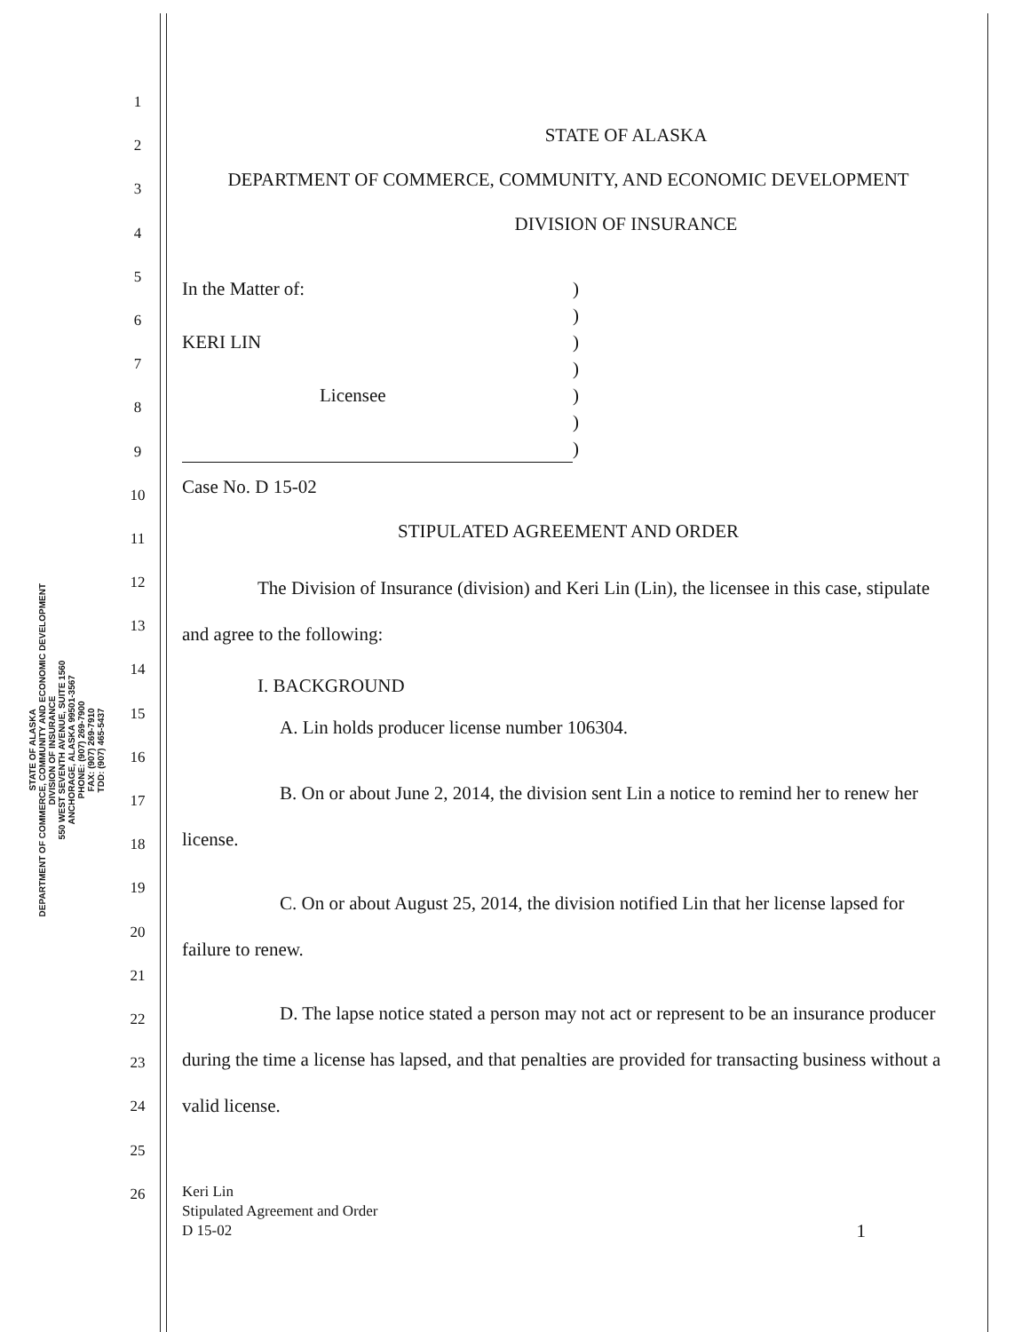STATE OF ALASKA
DEPARTMENT OF COMMERCE, COMMUNITY AND ECONOMIC DEVELOPMENT
DIVISION OF INSURANCE
550 WEST SEVENTH AVENUE, SUITE 1560
ANCHORAGE, ALASKA 99501-3567
PHONE: (907) 269-7900
FAX: (907) 269-7910
TDD: (907) 465-5437
1
2
3
4
5
6
7
8
9
10
11
12
13
14
15
16
17
18
19
20
21
22
23
24
25
26
STATE OF ALASKA
DEPARTMENT OF COMMERCE, COMMUNITY, AND ECONOMIC DEVELOPMENT
DIVISION OF INSURANCE
In the Matter of:
KERI LIN
Licensee
)
)
)
)
)
)
)
Case No. D 15-02
STIPULATED AGREEMENT AND ORDER
The Division of Insurance (division) and Keri Lin (Lin), the licensee in this case, stipulate and agree to the following:
I. BACKGROUND
A. Lin holds producer license number 106304.
B. On or about June 2, 2014, the division sent Lin a notice to remind her to renew her license.
C. On or about August 25, 2014, the division notified Lin that her license lapsed for failure to renew.
D. The lapse notice stated a person may not act or represent to be an insurance producer during the time a license has lapsed, and that penalties are provided for transacting business without a valid license.
Keri Lin
Stipulated Agreement and Order
D 15-02
1